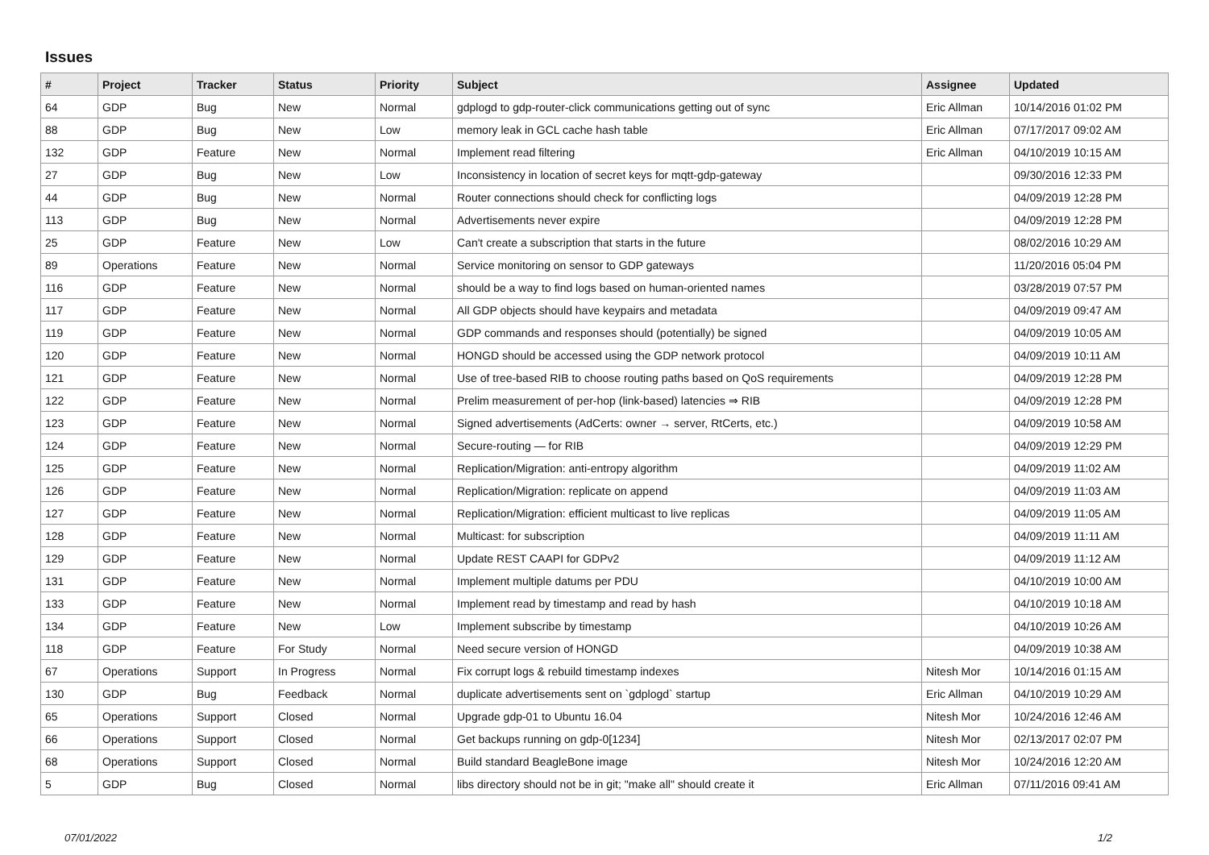Issues
| # | Project | Tracker | Status | Priority | Subject | Assignee | Updated |
| --- | --- | --- | --- | --- | --- | --- | --- |
| 64 | GDP | Bug | New | Normal | gdplogd to gdp-router-click communications getting out of sync | Eric Allman | 10/14/2016 01:02 PM |
| 88 | GDP | Bug | New | Low | memory leak in GCL cache hash table | Eric Allman | 07/17/2017 09:02 AM |
| 132 | GDP | Feature | New | Normal | Implement read filtering | Eric Allman | 04/10/2019 10:15 AM |
| 27 | GDP | Bug | New | Low | Inconsistency in location of secret keys for mqtt-gdp-gateway | | 09/30/2016 12:33 PM |
| 44 | GDP | Bug | New | Normal | Router connections should check for conflicting logs | | 04/09/2019 12:28 PM |
| 113 | GDP | Bug | New | Normal | Advertisements never expire | | 04/09/2019 12:28 PM |
| 25 | GDP | Feature | New | Low | Can't create a subscription that starts in the future | | 08/02/2016 10:29 AM |
| 89 | Operations | Feature | New | Normal | Service monitoring on sensor to GDP gateways | | 11/20/2016 05:04 PM |
| 116 | GDP | Feature | New | Normal | should be a way to find logs based on human-oriented names | | 03/28/2019 07:57 PM |
| 117 | GDP | Feature | New | Normal | All GDP objects should have keypairs and metadata | | 04/09/2019 09:47 AM |
| 119 | GDP | Feature | New | Normal | GDP commands and responses should (potentially) be signed | | 04/09/2019 10:05 AM |
| 120 | GDP | Feature | New | Normal | HONGD should be accessed using the GDP network protocol | | 04/09/2019 10:11 AM |
| 121 | GDP | Feature | New | Normal | Use of tree-based RIB to choose routing paths based on QoS requirements | | 04/09/2019 12:28 PM |
| 122 | GDP | Feature | New | Normal | Prelim measurement of per-hop (link-based) latencies ⇒ RIB | | 04/09/2019 12:28 PM |
| 123 | GDP | Feature | New | Normal | Signed advertisements (AdCerts: owner → server, RtCerts, etc.) | | 04/09/2019 10:58 AM |
| 124 | GDP | Feature | New | Normal | Secure-routing — for RIB | | 04/09/2019 12:29 PM |
| 125 | GDP | Feature | New | Normal | Replication/Migration: anti-entropy algorithm | | 04/09/2019 11:02 AM |
| 126 | GDP | Feature | New | Normal | Replication/Migration: replicate on append | | 04/09/2019 11:03 AM |
| 127 | GDP | Feature | New | Normal | Replication/Migration: efficient multicast to live replicas | | 04/09/2019 11:05 AM |
| 128 | GDP | Feature | New | Normal | Multicast: for subscription | | 04/09/2019 11:11 AM |
| 129 | GDP | Feature | New | Normal | Update REST CAAPI for GDPv2 | | 04/09/2019 11:12 AM |
| 131 | GDP | Feature | New | Normal | Implement multiple datums per PDU | | 04/10/2019 10:00 AM |
| 133 | GDP | Feature | New | Normal | Implement read by timestamp and read by hash | | 04/10/2019 10:18 AM |
| 134 | GDP | Feature | New | Low | Implement subscribe by timestamp | | 04/10/2019 10:26 AM |
| 118 | GDP | Feature | For Study | Normal | Need secure version of HONGD | | 04/09/2019 10:38 AM |
| 67 | Operations | Support | In Progress | Normal | Fix corrupt logs & rebuild timestamp indexes | Nitesh Mor | 10/14/2016 01:15 AM |
| 130 | GDP | Bug | Feedback | Normal | duplicate advertisements sent on `gdplogd` startup | Eric Allman | 04/10/2019 10:29 AM |
| 65 | Operations | Support | Closed | Normal | Upgrade gdp-01 to Ubuntu 16.04 | Nitesh Mor | 10/24/2016 12:46 AM |
| 66 | Operations | Support | Closed | Normal | Get backups running on gdp-0[1234] | Nitesh Mor | 02/13/2017 02:07 PM |
| 68 | Operations | Support | Closed | Normal | Build standard BeagleBone image | Nitesh Mor | 10/24/2016 12:20 AM |
| 5 | GDP | Bug | Closed | Normal | libs directory should not be in git; "make all" should create it | Eric Allman | 07/11/2016 09:41 AM |
07/01/2022 1/2